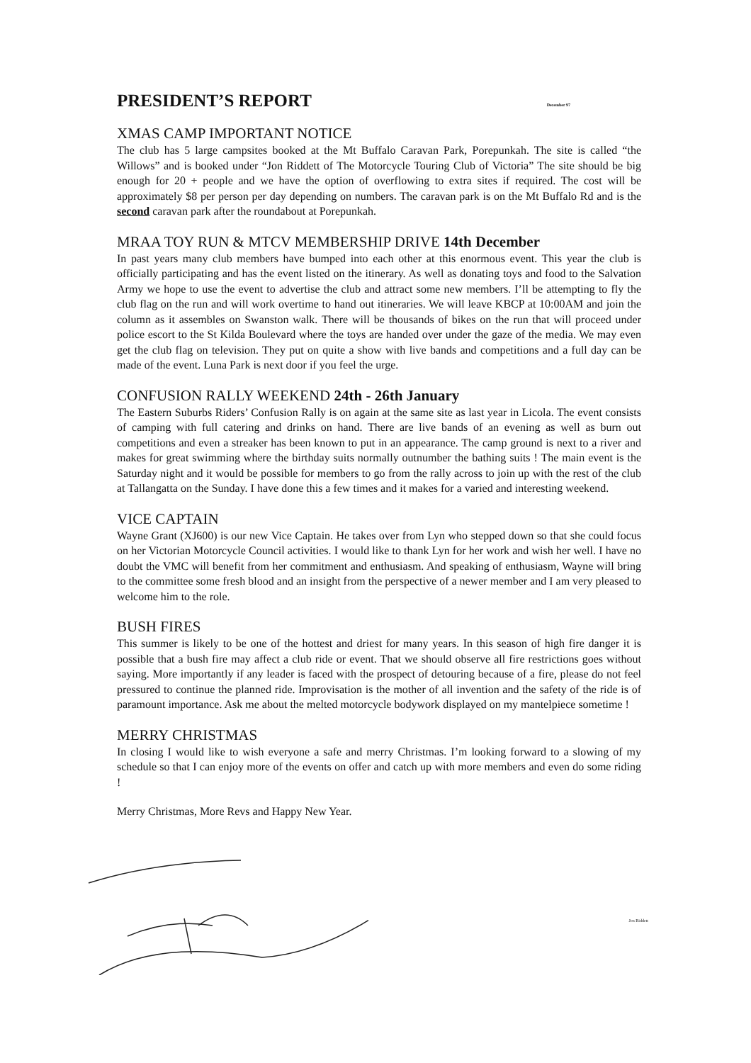PRESIDENT’S REPORT December 97
XMAS CAMP IMPORTANT NOTICE
The club has 5 large campsites booked at the Mt Buffalo Caravan Park, Porepunkah. The site is called “the Willows” and is booked under “Jon Riddett of The Motorcycle Touring Club of Victoria” The site should be big enough for 20 + people and we have the option of overflowing to extra sites if required. The cost will be approximately $8 per person per day depending on numbers. The caravan park is on the Mt Buffalo Rd and is the second caravan park after the roundabout at Porepunkah.
MRAA TOY RUN & MTCV MEMBERSHIP DRIVE 14th December
In past years many club members have bumped into each other at this enormous event. This year the club is officially participating and has the event listed on the itinerary. As well as donating toys and food to the Salvation Army we hope to use the event to advertise the club and attract some new members. I’ll be attempting to fly the club flag on the run and will work overtime to hand out itineraries. We will leave KBCP at 10:00AM and join the column as it assembles on Swanston walk. There will be thousands of bikes on the run that will proceed under police escort to the St Kilda Boulevard where the toys are handed over under the gaze of the media. We may even get the club flag on television. They put on quite a show with live bands and competitions and a full day can be made of the event. Luna Park is next door if you feel the urge.
CONFUSION RALLY WEEKEND 24th - 26th January
The Eastern Suburbs Riders’ Confusion Rally is on again at the same site as last year in Licola. The event consists of camping with full catering and drinks on hand. There are live bands of an evening as well as burn out competitions and even a streaker has been known to put in an appearance. The camp ground is next to a river and makes for great swimming where the birthday suits normally outnumber the bathing suits ! The main event is the Saturday night and it would be possible for members to go from the rally across to join up with the rest of the club at Tallangatta on the Sunday. I have done this a few times and it makes for a varied and interesting weekend.
VICE CAPTAIN
Wayne Grant (XJ600) is our new Vice Captain. He takes over from Lyn who stepped down so that she could focus on her Victorian Motorcycle Council activities. I would like to thank Lyn for her work and wish her well. I have no doubt the VMC will benefit from her commitment and enthusiasm. And speaking of enthusiasm, Wayne will bring to the committee some fresh blood and an insight from the perspective of a newer member and I am very pleased to welcome him to the role.
BUSH FIRES
This summer is likely to be one of the hottest and driest for many years. In this season of high fire danger it is possible that a bush fire may affect a club ride or event. That we should observe all fire restrictions goes without saying. More importantly if any leader is faced with the prospect of detouring because of a fire, please do not feel pressured to continue the planned ride. Improvisation is the mother of all invention and the safety of the ride is of paramount importance. Ask me about the melted motorcycle bodywork displayed on my mantelpiece sometime !
MERRY CHRISTMAS
In closing I would like to wish everyone a safe and merry Christmas. I’m looking forward to a slowing of my schedule so that I can enjoy more of the events on offer and catch up with more members and even do some riding !
Merry Christmas, More Revs and Happy New Year.
Jon Riddett